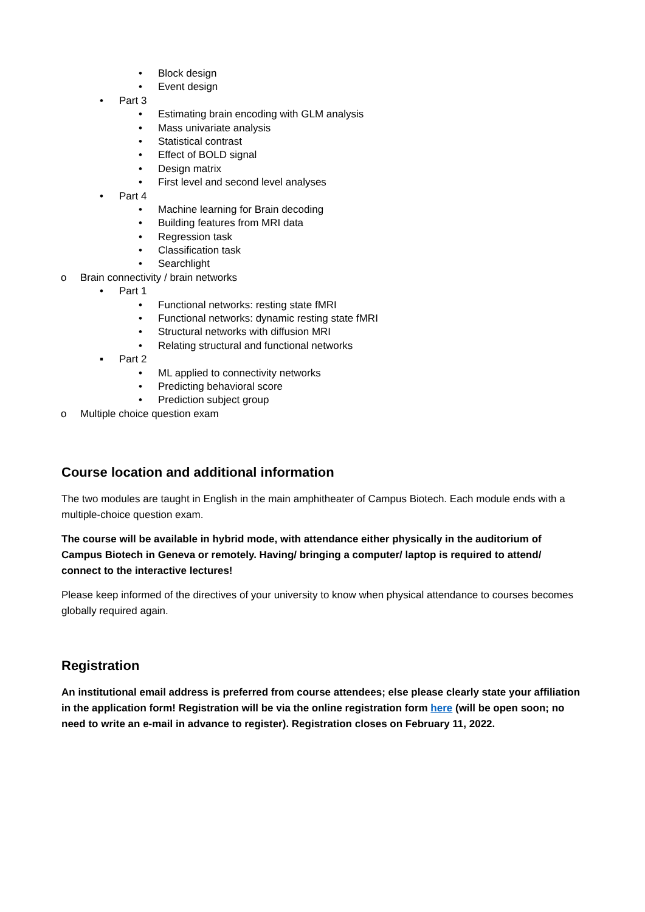• Block design
• Event design
• Part 3
• Estimating brain encoding with GLM analysis
• Mass univariate analysis
• Statistical contrast
• Effect of BOLD signal
• Design matrix
• First level and second level analyses
• Part 4
• Machine learning for Brain decoding
• Building features from MRI data
• Regression task
• Classification task
• Searchlight
o Brain connectivity / brain networks
• Part 1
• Functional networks: resting state fMRI
• Functional networks: dynamic resting state fMRI
• Structural networks with diffusion MRI
• Relating structural and functional networks
▪ Part 2
• ML applied to connectivity networks
• Predicting behavioral score
• Prediction subject group
o Multiple choice question exam
Course location and additional information
The two modules are taught in English in the main amphitheater of Campus Biotech. Each module ends with a multiple-choice question exam.
The course will be available in hybrid mode, with attendance either physically in the auditorium of Campus Biotech in Geneva or remotely. Having/ bringing a computer/ laptop is required to attend/ connect to the interactive lectures!
Please keep informed of the directives of your university to know when physical attendance to courses becomes globally required again.
Registration
An institutional email address is preferred from course attendees; else please clearly state your affiliation in the application form! Registration will be via the online registration form here (will be open soon; no need to write an e-mail in advance to register). Registration closes on February 11, 2022.